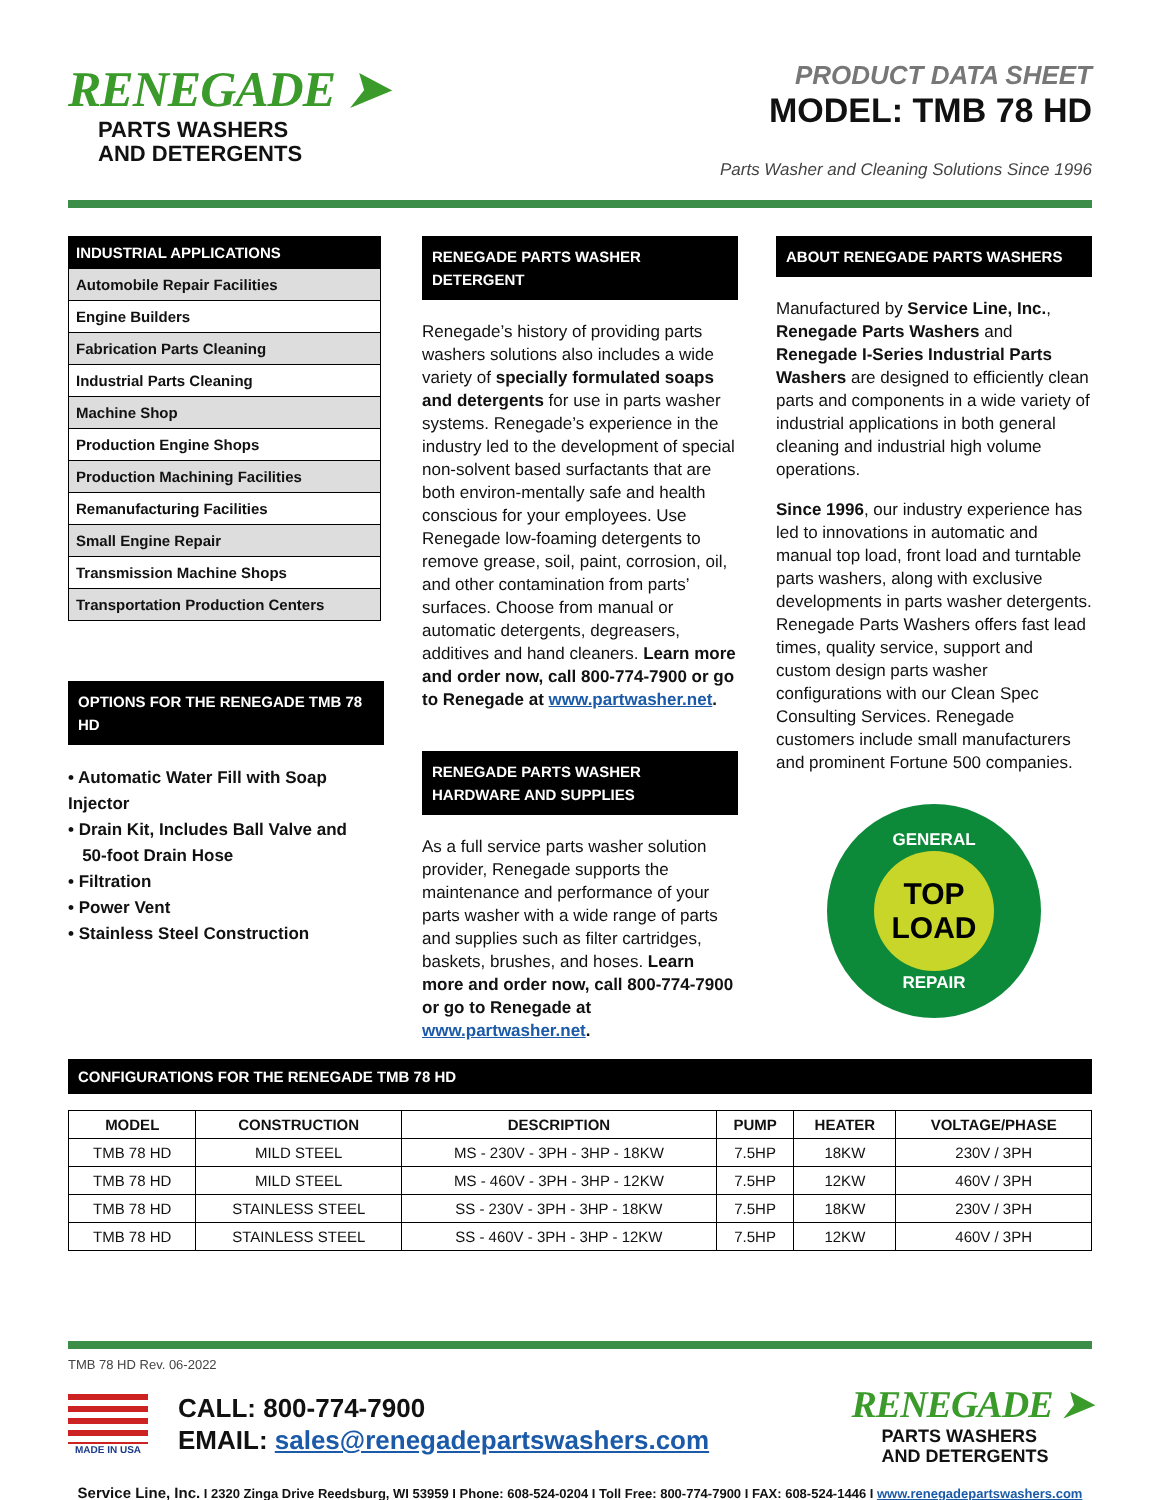RENEGADE ➤
PARTS WASHERS
AND DETERGENTS
PRODUCT DATA SHEET
MODEL: TMB 78 HD
Parts Washer and Cleaning Solutions Since 1996
| INDUSTRIAL APPLICATIONS |
| Automobile Repair Facilities |
| Engine Builders |
| Fabrication Parts Cleaning |
| Industrial Parts Cleaning |
| Machine Shop |
| Production Engine Shops |
| Production Machining Facilities |
| Remanufacturing Facilities |
| Small Engine Repair |
| Transmission Machine Shops |
| Transportation Production Centers |
OPTIONS FOR THE RENEGADE TMB 78 HD
• Automatic Water Fill with Soap Injector
• Drain Kit, Includes Ball Valve and
50-foot Drain Hose
• Filtration
• Power Vent
• Stainless Steel Construction
RENEGADE PARTS WASHER DETERGENT
Renegade’s history of providing parts washers solutions also includes a wide variety of specially formulated soaps and detergents for use in parts washer systems. Renegade’s experience in the industry led to the development of special non-solvent based surfactants that are both environ-mentally safe and health conscious for your employees. Use Renegade low-foaming detergents to remove grease, soil, paint, corrosion, oil, and other contamination from parts’ surfaces. Choose from manual or automatic detergents, degreasers, additives and hand cleaners. Learn more and order now, call 800-774-7900 or go to Renegade at www.partwasher.net.
RENEGADE PARTS WASHER HARDWARE AND SUPPLIES
As a full service parts washer solution provider, Renegade supports the maintenance and performance of your parts washer with a wide range of parts and supplies such as filter cartridges, baskets, brushes, and hoses. Learn more and order now, call 800-774-7900 or go to Renegade at www.partwasher.net.
ABOUT RENEGADE PARTS WASHERS
Manufactured by Service Line, Inc., Renegade Parts Washers and Renegade I-Series Industrial Parts Washers are designed to efficiently clean parts and components in a wide variety of industrial applications in both general cleaning and industrial high volume operations.
Since 1996, our industry experience has led to innovations in automatic and manual top load, front load and turntable parts washers, along with exclusive developments in parts washer detergents. Renegade Parts Washers offers fast lead times, quality service, support and custom design parts washer configurations with our Clean Spec Consulting Services. Renegade customers include small manufacturers and prominent Fortune 500 companies.
GENERAL
TOP
LOAD
REPAIR
CONFIGURATIONS FOR THE RENEGADE TMB 78 HD
| MODEL | CONSTRUCTION | DESCRIPTION | PUMP | HEATER | VOLTAGE/PHASE |
| --- | --- | --- | --- | --- | --- |
| TMB 78 HD | MILD STEEL | MS - 230V - 3PH - 3HP - 18KW | 7.5HP | 18KW | 230V / 3PH |
| TMB 78 HD | MILD STEEL | MS - 460V - 3PH - 3HP - 12KW | 7.5HP | 12KW | 460V / 3PH |
| TMB 78 HD | STAINLESS STEEL | SS - 230V - 3PH - 3HP - 18KW | 7.5HP | 18KW | 230V / 3PH |
| TMB 78 HD | STAINLESS STEEL | SS - 460V - 3PH - 3HP - 12KW | 7.5HP | 12KW | 460V / 3PH |
TMB 78 HD Rev. 06-2022
MADE IN USA
CALL: 800-774-7900
EMAIL: sales@renegadepartswashers.com
RENEGADE ➤
PARTS WASHERS
AND DETERGENTS
Service Line, Inc. I 2320 Zinga Drive Reedsburg, WI 53959 I Phone: 608-524-0204 I Toll Free: 800-774-7900 I FAX: 608-524-1446 I www.renegadepartswashers.com